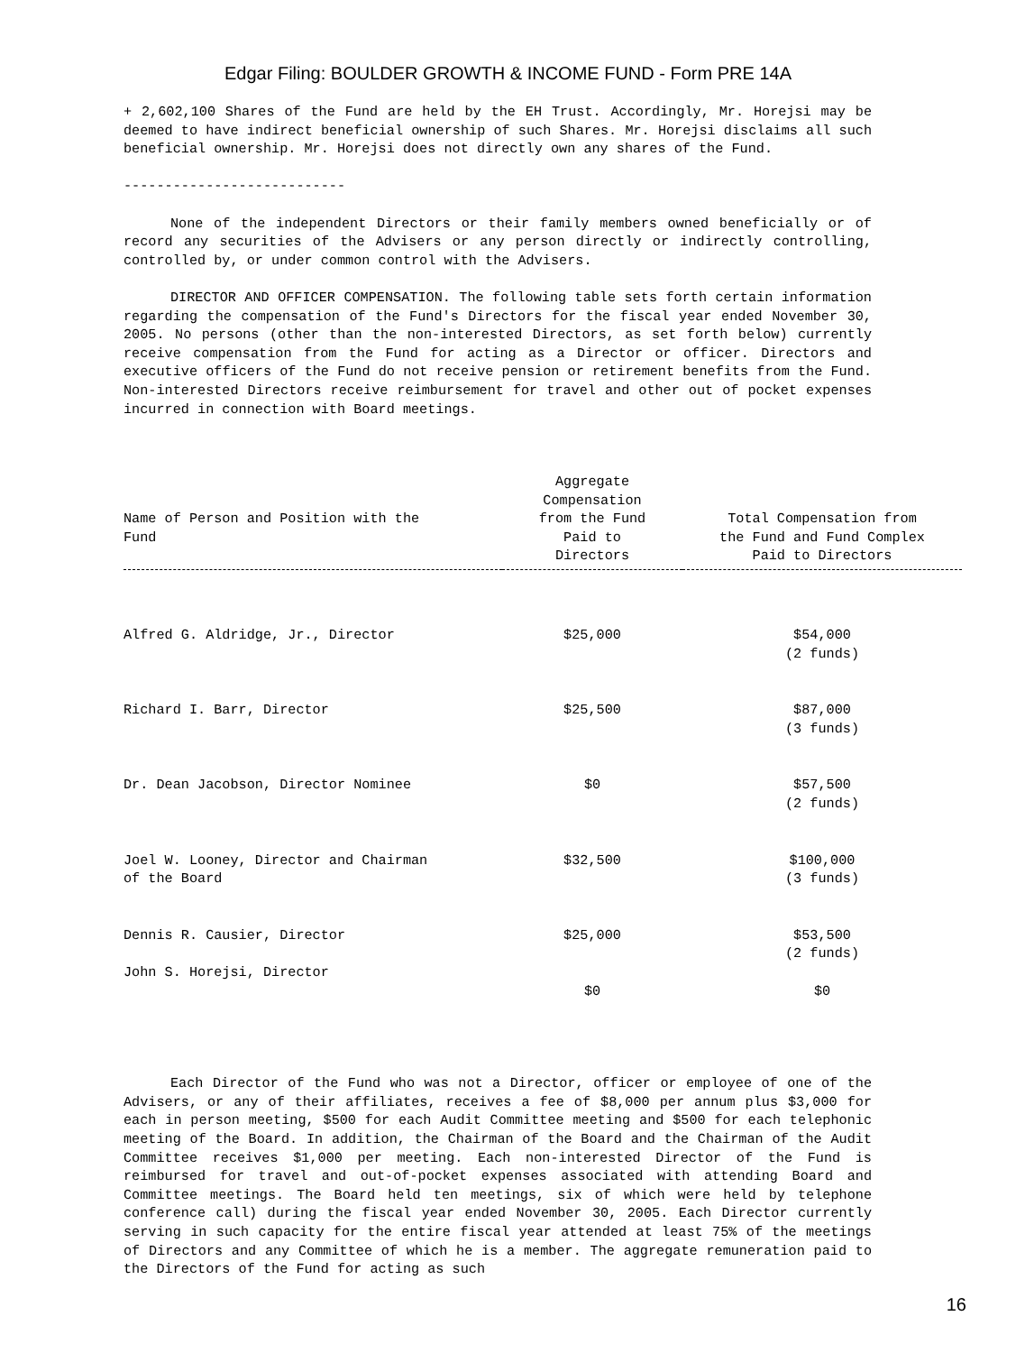Edgar Filing: BOULDER GROWTH & INCOME FUND - Form PRE 14A
+ 2,602,100 Shares of the Fund are held by the EH Trust. Accordingly, Mr. Horejsi may be deemed to have indirect beneficial ownership of such Shares. Mr. Horejsi disclaims all such beneficial ownership. Mr. Horejsi does not directly own any shares of the Fund.
---------------------------
None of the independent Directors or their family members owned beneficially or of record any securities of the Advisers or any person directly or indirectly controlling, controlled by, or under common control with the Advisers.
DIRECTOR AND OFFICER COMPENSATION. The following table sets forth certain information regarding the compensation of the Fund's Directors for the fiscal year ended November 30, 2005. No persons (other than the non-interested Directors, as set forth below) currently receive compensation from the Fund for acting as a Director or officer. Directors and executive officers of the Fund do not receive pension or retirement benefits from the Fund. Non-interested Directors receive reimbursement for travel and other out of pocket expenses incurred in connection with Board meetings.
| Name of Person and Position with the Fund | Aggregate Compensation from the Fund Paid to Directors | Total Compensation from the Fund and Fund Complex Paid to Directors |
| --- | --- | --- |
| Alfred G. Aldridge, Jr., Director | $25,000 | $54,000 (2 funds) |
| Richard I. Barr, Director | $25,500 | $87,000 (3 funds) |
| Dr. Dean Jacobson, Director Nominee | $0 | $57,500 (2 funds) |
| Joel W. Looney, Director and Chairman of the Board | $32,500 | $100,000 (3 funds) |
| Dennis R. Causier, Director | $25,000 | $53,500 (2 funds) |
| John S. Horejsi, Director | $0 | $0 |
Each Director of the Fund who was not a Director, officer or employee of one of the Advisers, or any of their affiliates, receives a fee of $8,000 per annum plus $3,000 for each in person meeting, $500 for each Audit Committee meeting and $500 for each telephonic meeting of the Board. In addition, the Chairman of the Board and the Chairman of the Audit Committee receives $1,000 per meeting. Each non-interested Director of the Fund is reimbursed for travel and out-of-pocket expenses associated with attending Board and Committee meetings. The Board held ten meetings, six of which were held by telephone conference call) during the fiscal year ended November 30, 2005. Each Director currently serving in such capacity for the entire fiscal year attended at least 75% of the meetings of Directors and any Committee of which he is a member. The aggregate remuneration paid to the Directors of the Fund for acting as such
16